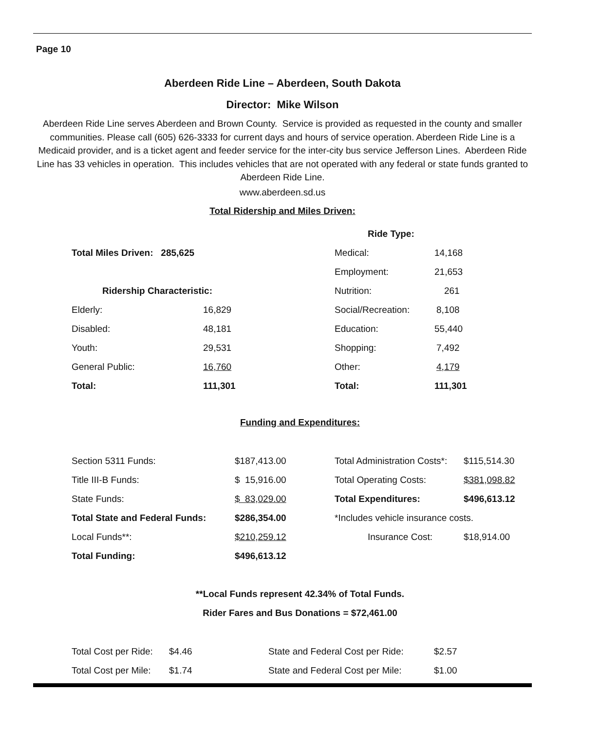Page 10
Aberdeen Ride Line – Aberdeen, South Dakota
Director: Mike Wilson
Aberdeen Ride Line serves Aberdeen and Brown County. Service is provided as requested in the county and smaller communities. Please call (605) 626-3333 for current days and hours of service operation. Aberdeen Ride Line is a Medicaid provider, and is a ticket agent and feeder service for the inter-city bus service Jefferson Lines. Aberdeen Ride Line has 33 vehicles in operation. This includes vehicles that are not operated with any federal or state funds granted to Aberdeen Ride Line.
www.aberdeen.sd.us
Total Ridership and Miles Driven:
| | | Ride Type: | |
| Total Miles Driven: 285,625 | | Medical: | 14,168 |
| | | Employment: | 21,653 |
| Ridership Characteristic: | | Nutrition: | 261 |
| Elderly: | 16,829 | Social/Recreation: | 8,108 |
| Disabled: | 48,181 | Education: | 55,440 |
| Youth: | 29,531 | Shopping: | 7,492 |
| General Public: | 16,760 | Other: | 4,179 |
| Total: | 111,301 | Total: | 111,301 |
Funding and Expenditures:
| Section 5311 Funds: | $187,413.00 | Total Administration Costs*: | $115,514.30 |
| Title III-B Funds: | $ 15,916.00 | Total Operating Costs: | $381,098.82 |
| State Funds: | $ 83,029.00 | Total Expenditures: | $496,613.12 |
| Total State and Federal Funds: | $286,354.00 | *Includes vehicle insurance costs. | |
| Local Funds**: | $210,259.12 | Insurance Cost: | $18,914.00 |
| Total Funding: | $496,613.12 | | |
**Local Funds represent 42.34% of Total Funds.
Rider Fares and Bus Donations = $72,461.00
| Total Cost per Ride: | $4.46 | State and Federal Cost per Ride: | $2.57 |
| Total Cost per Mile: | $1.74 | State and Federal Cost per Mile: | $1.00 |